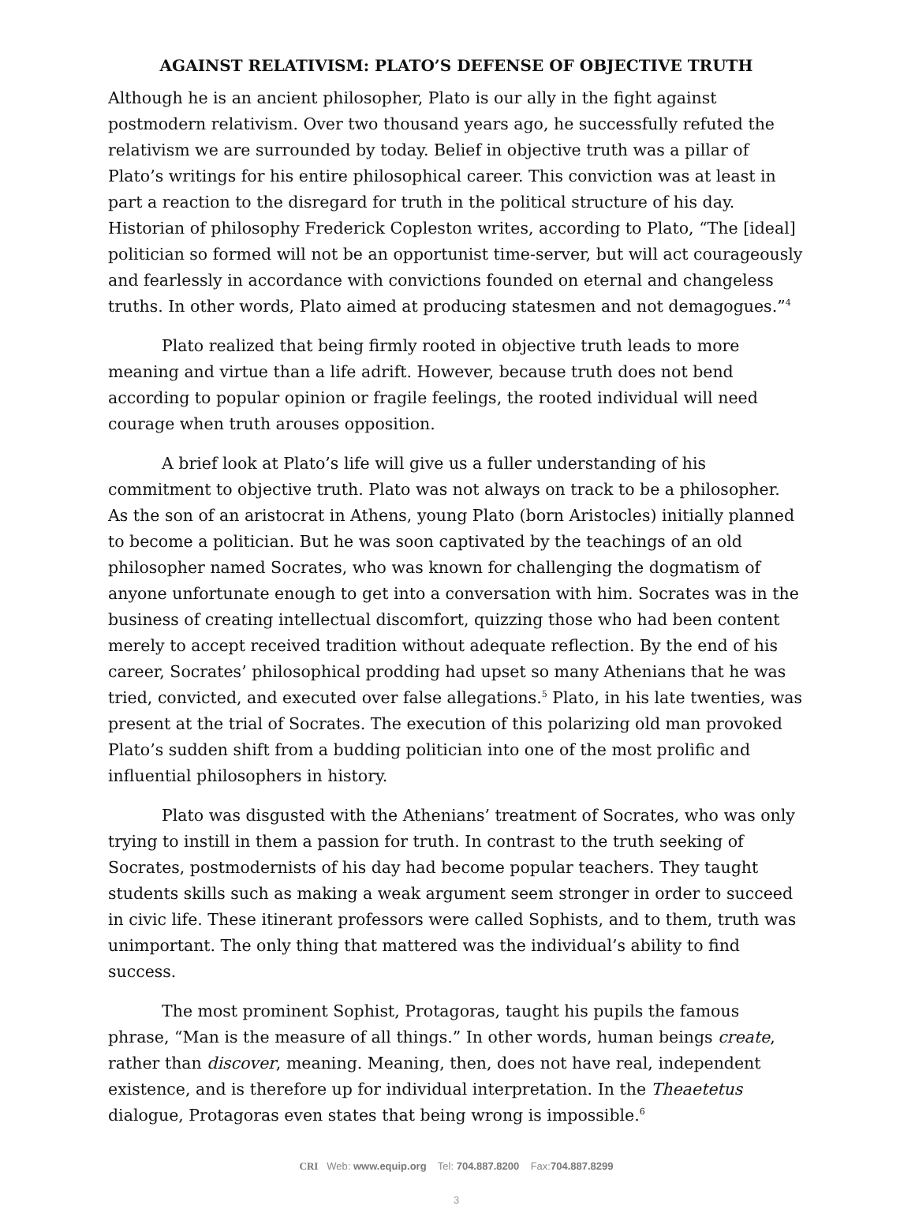AGAINST RELATIVISM: PLATO’S DEFENSE OF OBJECTIVE TRUTH
Although he is an ancient philosopher, Plato is our ally in the fight against postmodern relativism. Over two thousand years ago, he successfully refuted the relativism we are surrounded by today. Belief in objective truth was a pillar of Plato’s writings for his entire philosophical career. This conviction was at least in part a reaction to the disregard for truth in the political structure of his day. Historian of philosophy Frederick Copleston writes, according to Plato, “The [ideal] politician so formed will not be an opportunist time-server, but will act courageously and fearlessly in accordance with convictions founded on eternal and changeless truths. In other words, Plato aimed at producing statesmen and not demagogues.”<sup>4</sup>
Plato realized that being firmly rooted in objective truth leads to more meaning and virtue than a life adrift. However, because truth does not bend according to popular opinion or fragile feelings, the rooted individual will need courage when truth arouses opposition.
A brief look at Plato’s life will give us a fuller understanding of his commitment to objective truth. Plato was not always on track to be a philosopher. As the son of an aristocrat in Athens, young Plato (born Aristocles) initially planned to become a politician. But he was soon captivated by the teachings of an old philosopher named Socrates, who was known for challenging the dogmatism of anyone unfortunate enough to get into a conversation with him. Socrates was in the business of creating intellectual discomfort, quizzing those who had been content merely to accept received tradition without adequate reflection. By the end of his career, Socrates’ philosophical prodding had upset so many Athenians that he was tried, convicted, and executed over false allegations.<sup>5</sup> Plato, in his late twenties, was present at the trial of Socrates. The execution of this polarizing old man provoked Plato’s sudden shift from a budding politician into one of the most prolific and influential philosophers in history.
Plato was disgusted with the Athenians’ treatment of Socrates, who was only trying to instill in them a passion for truth. In contrast to the truth seeking of Socrates, postmodernists of his day had become popular teachers. They taught students skills such as making a weak argument seem stronger in order to succeed in civic life. These itinerant professors were called Sophists, and to them, truth was unimportant. The only thing that mattered was the individual’s ability to find success.
The most prominent Sophist, Protagoras, taught his pupils the famous phrase, “Man is the measure of all things.” In other words, human beings create, rather than discover, meaning. Meaning, then, does not have real, independent existence, and is therefore up for individual interpretation. In the Theaetetus dialogue, Protagoras even states that being wrong is impossible.<sup>6</sup>
CRI Web: www.equip.org Tel: 704.887.8200 Fax:704.887.8299
3